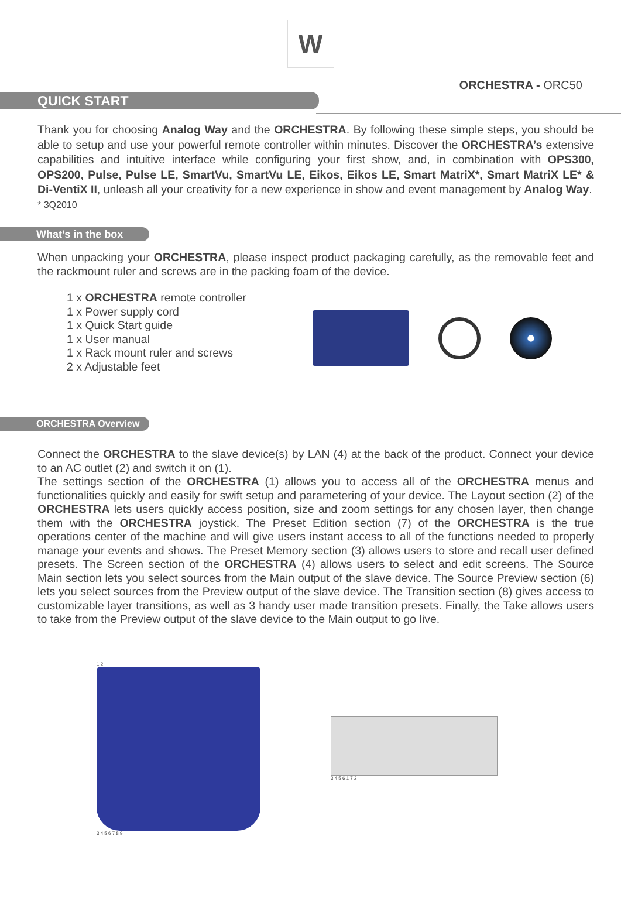W
ORCHESTRA - ORC50
QUICK START
Thank you for choosing Analog Way and the ORCHESTRA. By following these simple steps, you should be able to setup and use your powerful remote controller within minutes. Discover the ORCHESTRA’s extensive capabilities and intuitive interface while configuring your first show, and, in combination with OPS300, OPS200, Pulse, Pulse LE, SmartVu, SmartVu LE, Eikos, Eikos LE, Smart MatriX*, Smart MatriX LE* & Di-VentiX II, unleash all your creativity for a new experience in show and event management by Analog Way.
* 3Q2010
What’s in the box
When unpacking your ORCHESTRA, please inspect product packaging carefully, as the removable feet and the rackmount ruler and screws are in the packing foam of the device.
1 x ORCHESTRA remote controller
1 x Power supply cord
1 x Quick Start guide
1 x User manual
1 x Rack mount ruler and screws
2 x Adjustable feet
ORCHESTRA Overview
Connect the ORCHESTRA to the slave device(s) by LAN (4) at the back of the product. Connect your device to an AC outlet (2) and switch it on (1).
The settings section of the ORCHESTRA (1) allows you to access all of the ORCHESTRA menus and functionalities quickly and easily for swift setup and parametering of your device. The Layout section (2) of the ORCHESTRA lets users quickly access position, size and zoom settings for any chosen layer, then change them with the ORCHESTRA joystick. The Preset Edition section (7) of the ORCHESTRA is the true operations center of the machine and will give users instant access to all of the functions needed to properly manage your events and shows. The Preset Memory section (3) allows users to store and recall user defined presets. The Screen section of the ORCHESTRA (4) allows users to select and edit screens. The Source Main section lets you select sources from the Main output of the slave device. The Source Preview section (6) lets you select sources from the Preview output of the slave device. The Transition section (8) gives access to customizable layer transitions, as well as 3 handy user made transition presets. Finally, the Take allows users to take from the Preview output of the slave device to the Main output to go live.
1 2
3 4 5 6 7 8 9
3 4 5 6 1 7 2